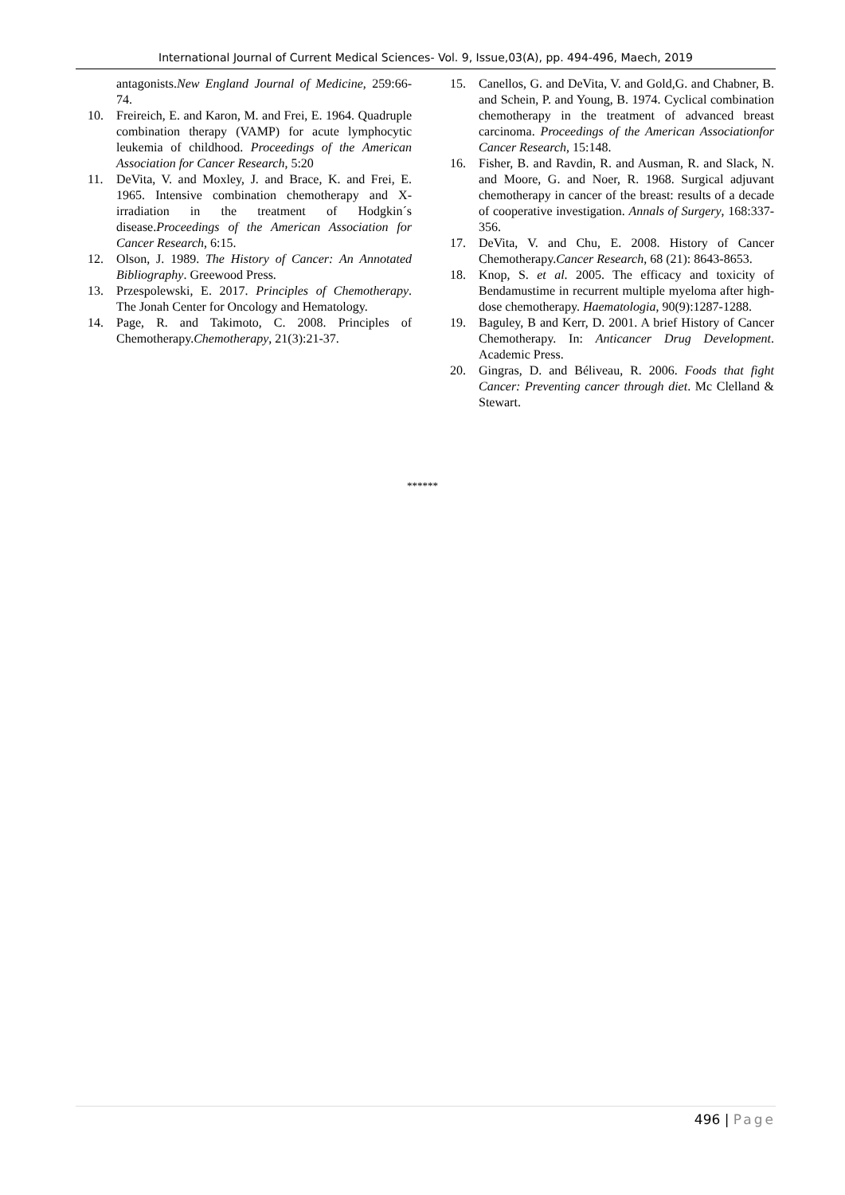International Journal of Current Medical Sciences- Vol. 9, Issue,03(A), pp. 494-496, Maech, 2019
antagonists.New England Journal of Medicine, 259:66-74.
10. Freireich, E. and Karon, M. and Frei, E. 1964. Quadruple combination therapy (VAMP) for acute lymphocytic leukemia of childhood. Proceedings of the American Association for Cancer Research, 5:20
11. DeVita, V. and Moxley, J. and Brace, K. and Frei, E. 1965. Intensive combination chemotherapy and X-irradiation in the treatment of Hodgkin´s disease.Proceedings of the American Association for Cancer Research, 6:15.
12. Olson, J. 1989. The History of Cancer: An Annotated Bibliography. Greewood Press.
13. Przespolewski, E. 2017. Principles of Chemotherapy. The Jonah Center for Oncology and Hematology.
14. Page, R. and Takimoto, C. 2008. Principles of Chemotherapy.Chemotherapy, 21(3):21-37.
15. Canellos, G. and DeVita, V. and Gold,G. and Chabner, B. and Schein, P. and Young, B. 1974. Cyclical combination chemotherapy in the treatment of advanced breast carcinoma. Proceedings of the American Associationfor Cancer Research, 15:148.
16. Fisher, B. and Ravdin, R. and Ausman, R. and Slack, N. and Moore, G. and Noer, R. 1968. Surgical adjuvant chemotherapy in cancer of the breast: results of a decade of cooperative investigation. Annals of Surgery, 168:337-356.
17. DeVita, V. and Chu, E. 2008. History of Cancer Chemotherapy.Cancer Research, 68 (21): 8643-8653.
18. Knop, S. et al. 2005. The efficacy and toxicity of Bendamustime in recurrent multiple myeloma after high-dose chemotherapy. Haematologia, 90(9):1287-1288.
19. Baguley, B and Kerr, D. 2001. A brief History of Cancer Chemotherapy. In: Anticancer Drug Development. Academic Press.
20. Gingras, D. and Béliveau, R. 2006. Foods that fight Cancer: Preventing cancer through diet. Mc Clelland & Stewart.
******
496 | Page